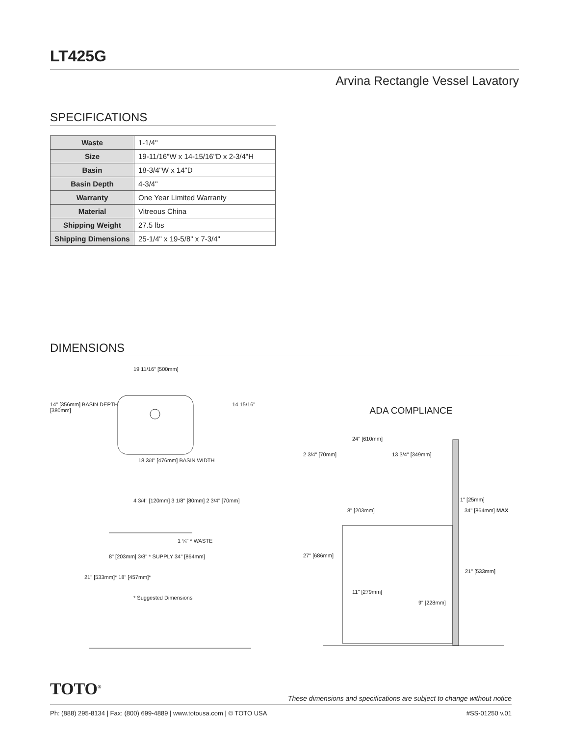LT425G
Arvina Rectangle Vessel Lavatory
SPECIFICATIONS
| Waste | 1-1/4" |
| Size | 19-11/16"W x 14-15/16"D x 2-3/4"H |
| Basin | 18-3/4"W x 14"D |
| Basin Depth | 4-3/4" |
| Warranty | One Year Limited Warranty |
| Material | Vitreous China |
| Shipping Weight | 27.5 lbs |
| Shipping Dimensions | 25-1/4" x 19-5/8" x 7-3/4" |
DIMENSIONS
19 11/16" [500mm]
14" [356mm] BASIN DEPTH 14 15/16" [380mm]
18 3/4" [476mm] BASIN WIDTH
4 3/4" [120mm] 3 1/8" [80mm] 2 3/4" [70mm]
1 ¼" * WASTE
8" [203mm] 3/8" * SUPPLY 34" [864mm]
21" [533mm]* 18" [457mm]*
* Suggested Dimensions
ADA COMPLIANCE
24" [610mm]
2 3/4" [70mm] 13 3/4" [349mm]
1" [25mm]
8" [203mm] 34" [864mm] MAX
27" [686mm]
21" [533mm]
11" [279mm]
9" [228mm]
TOTO<sup>®</sup>
These dimensions and specifications are subject to change without notice
Ph: (888) 295-8134 | Fax: (800) 699-4889 | www.totousa.com | © TOTO USA #SS-01250 v.01